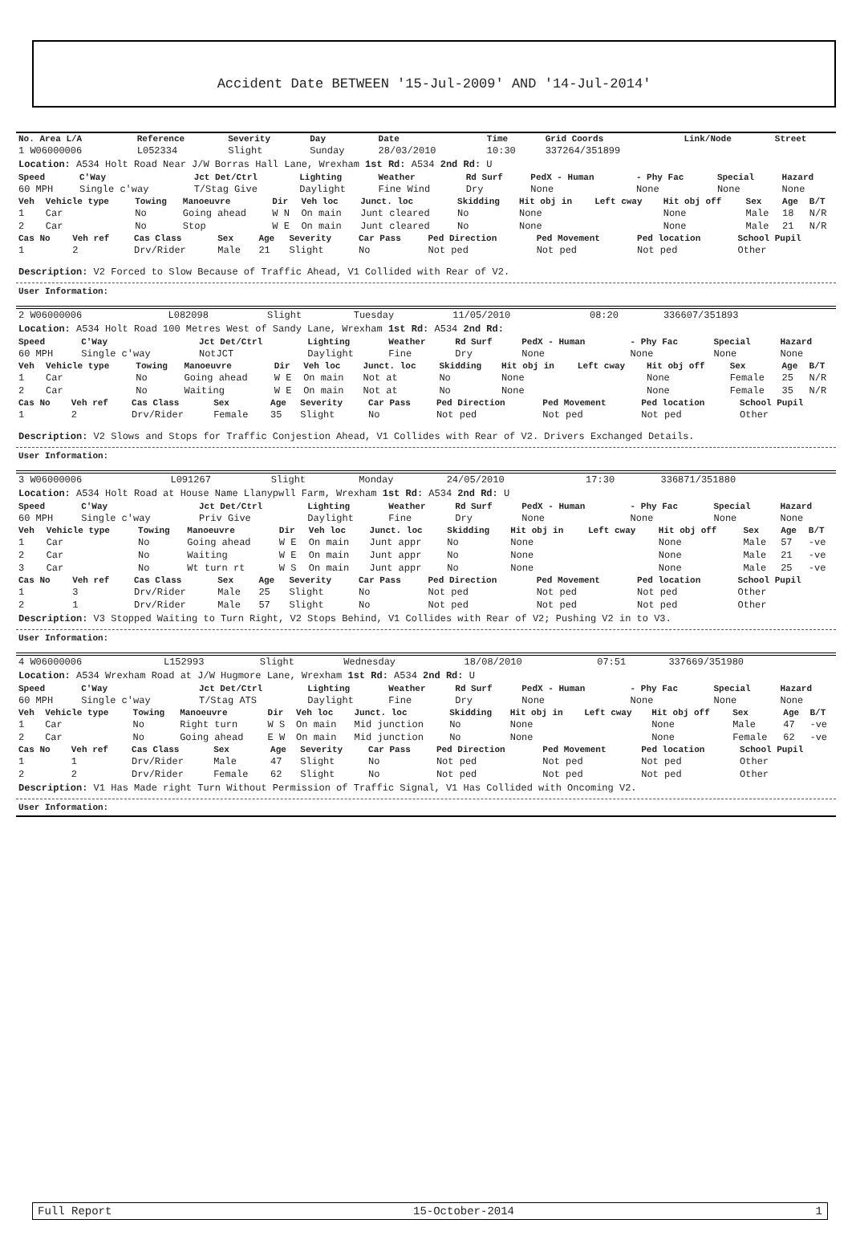Accident Date BETWEEN '15-Jul-2009' AND '14-Jul-2014'
| No. Area L/A | Reference | Severity | Day | Date | Time | Grid Coords | Link/Node | Street |
| --- | --- | --- | --- | --- | --- | --- | --- | --- |
| 1 W06000006 | L052334 | Slight | Sunday | 28/03/2010 | 10:30 | 337264/351899 | | |
Location: A534 Holt Road Near J/W Borras Hall Lane, Wrexham 1st Rd: A534 2nd Rd: U
| Speed | C'Way | Jct Det/Ctrl | Lighting | Weather | Rd Surf | PedX - Human | - Phy Fac | Special | Hazard |
| --- | --- | --- | --- | --- | --- | --- | --- | --- | --- |
| 60 MPH | Single c'way | T/Stag Give | Daylight | Fine Wind | Dry | None | None | None | None |
| Veh | Vehicle type | Towing | Manoeuvre | Dir | Veh loc | Junct. loc | Skidding | Hit obj in | Left cway | Hit obj off | Sex | Age | B/T |
| --- | --- | --- | --- | --- | --- | --- | --- | --- | --- | --- | --- | --- | --- |
| 1 | Car | No | Going ahead | W N | On main | Junt cleared | No | None | | None | Male | 18 | N/R |
| 2 | Car | No | Stop | W E | On main | Junt cleared | No | None | | None | Male | 21 | N/R |
| Cas No | Veh ref | Cas Class | Sex | Age | Severity | Car Pass | Ped Direction | Ped Movement | Ped location | School Pupil |
| --- | --- | --- | --- | --- | --- | --- | --- | --- | --- | --- |
| 1 | 2 | Drv/Rider | Male | 21 | Slight | No | Not ped | Not ped | Not ped | Other |
Description: V2 Forced to Slow Because of Traffic Ahead, V1 Collided with Rear of V2.
User Information:
| 2 W06000006 | L082098 | Slight | Tuesday | 11/05/2010 | 08:20 | 336607/351893 |
Location: A534 Holt Road 100 Metres West of Sandy Lane, Wrexham 1st Rd: A534 2nd Rd:
| Speed | C'Way | Jct Det/Ctrl | Lighting | Weather | Rd Surf | PedX - Human | - Phy Fac | Special | Hazard |
| --- | --- | --- | --- | --- | --- | --- | --- | --- | --- |
| 60 MPH | Single c'way | NotJCT | Daylight | Fine | Dry | None | None | None | None |
| Veh | Vehicle type | Towing | Manoeuvre | Dir | Veh loc | Junct. loc | Skidding | Hit obj in | Left cway | Hit obj off | Sex | Age | B/T |
| --- | --- | --- | --- | --- | --- | --- | --- | --- | --- | --- | --- | --- | --- |
| 1 | Car | No | Going ahead | W E | On main | Not at | No | None | | None | Female | 25 | N/R |
| 2 | Car | No | Waiting | W E | On main | Not at | No | None | | None | Female | 35 | N/R |
| Cas No | Veh ref | Cas Class | Sex | Age | Severity | Car Pass | Ped Direction | Ped Movement | Ped location | School Pupil |
| --- | --- | --- | --- | --- | --- | --- | --- | --- | --- | --- |
| 1 | 2 | Drv/Rider | Female | 35 | Slight | No | Not ped | Not ped | Not ped | Other |
Description: V2 Slows and Stops for Traffic Conjestion Ahead, V1 Collides with Rear of V2. Drivers Exchanged Details.
User Information:
| 3 W06000006 | L091267 | Slight | Monday | 24/05/2010 | 17:30 | 336871/351880 |
Location: A534 Holt Road at House Name Llanypwll Farm, Wrexham 1st Rd: A534 2nd Rd: U
| Speed | C'Way | Jct Det/Ctrl | Lighting | Weather | Rd Surf | PedX - Human | - Phy Fac | Special | Hazard |
| --- | --- | --- | --- | --- | --- | --- | --- | --- | --- |
| 60 MPH | Single c'way | Priv Give | Daylight | Fine | Dry | None | None | None | None |
| Veh | Vehicle type | Towing | Manoeuvre | Dir | Veh loc | Junct. loc | Skidding | Hit obj in | Left cway | Hit obj off | Sex | Age | B/T |
| --- | --- | --- | --- | --- | --- | --- | --- | --- | --- | --- | --- | --- | --- |
| 1 | Car | No | Going ahead | W E | On main | Junt appr | No | None | | None | Male | 57 | -ve |
| 2 | Car | No | Waiting | W E | On main | Junt appr | No | None | | None | Male | 21 | -ve |
| 3 | Car | No | Wt turn rt | W S | On main | Junt appr | No | None | | None | Male | 25 | -ve |
| Cas No | Veh ref | Cas Class | Sex | Age | Severity | Car Pass | Ped Direction | Ped Movement | Ped location | School Pupil |
| --- | --- | --- | --- | --- | --- | --- | --- | --- | --- | --- |
| 1 | 3 | Drv/Rider | Male | 25 | Slight | No | Not ped | Not ped | Not ped | Other |
| 2 | 1 | Drv/Rider | Male | 57 | Slight | No | Not ped | Not ped | Not ped | Other |
Description: V3 Stopped Waiting to Turn Right, V2 Stops Behind, V1 Collides with Rear of V2; Pushing V2 in to V3.
User Information:
| 4 W06000006 | L152993 | Slight | Wednesday | 18/08/2010 | 07:51 | 337669/351980 |
Location: A534 Wrexham Road at J/W Hugmore Lane, Wrexham 1st Rd: A534 2nd Rd: U
| Speed | C'Way | Jct Det/Ctrl | Lighting | Weather | Rd Surf | PedX - Human | - Phy Fac | Special | Hazard |
| --- | --- | --- | --- | --- | --- | --- | --- | --- | --- |
| 60 MPH | Single c'way | T/Stag ATS | Daylight | Fine | Dry | None | None | None | None |
| Veh | Vehicle type | Towing | Manoeuvre | Dir | Veh loc | Junct. loc | Skidding | Hit obj in | Left cway | Hit obj off | Sex | Age | B/T |
| --- | --- | --- | --- | --- | --- | --- | --- | --- | --- | --- | --- | --- | --- |
| 1 | Car | No | Right turn | W S | On main | Mid junction | No | None | | None | Male | 47 | -ve |
| 2 | Car | No | Going ahead | E W | On main | Mid junction | No | None | | None | Female | 62 | -ve |
| Cas No | Veh ref | Cas Class | Sex | Age | Severity | Car Pass | Ped Direction | Ped Movement | Ped location | School Pupil |
| --- | --- | --- | --- | --- | --- | --- | --- | --- | --- | --- |
| 1 | 1 | Drv/Rider | Male | 47 | Slight | No | Not ped | Not ped | Not ped | Other |
| 2 | 2 | Drv/Rider | Female | 62 | Slight | No | Not ped | Not ped | Not ped | Other |
Description: V1 Has Made right Turn Without Permission of Traffic Signal, V1 Has Collided with Oncoming V2.
User Information:
Full Report 15-October-2014 1